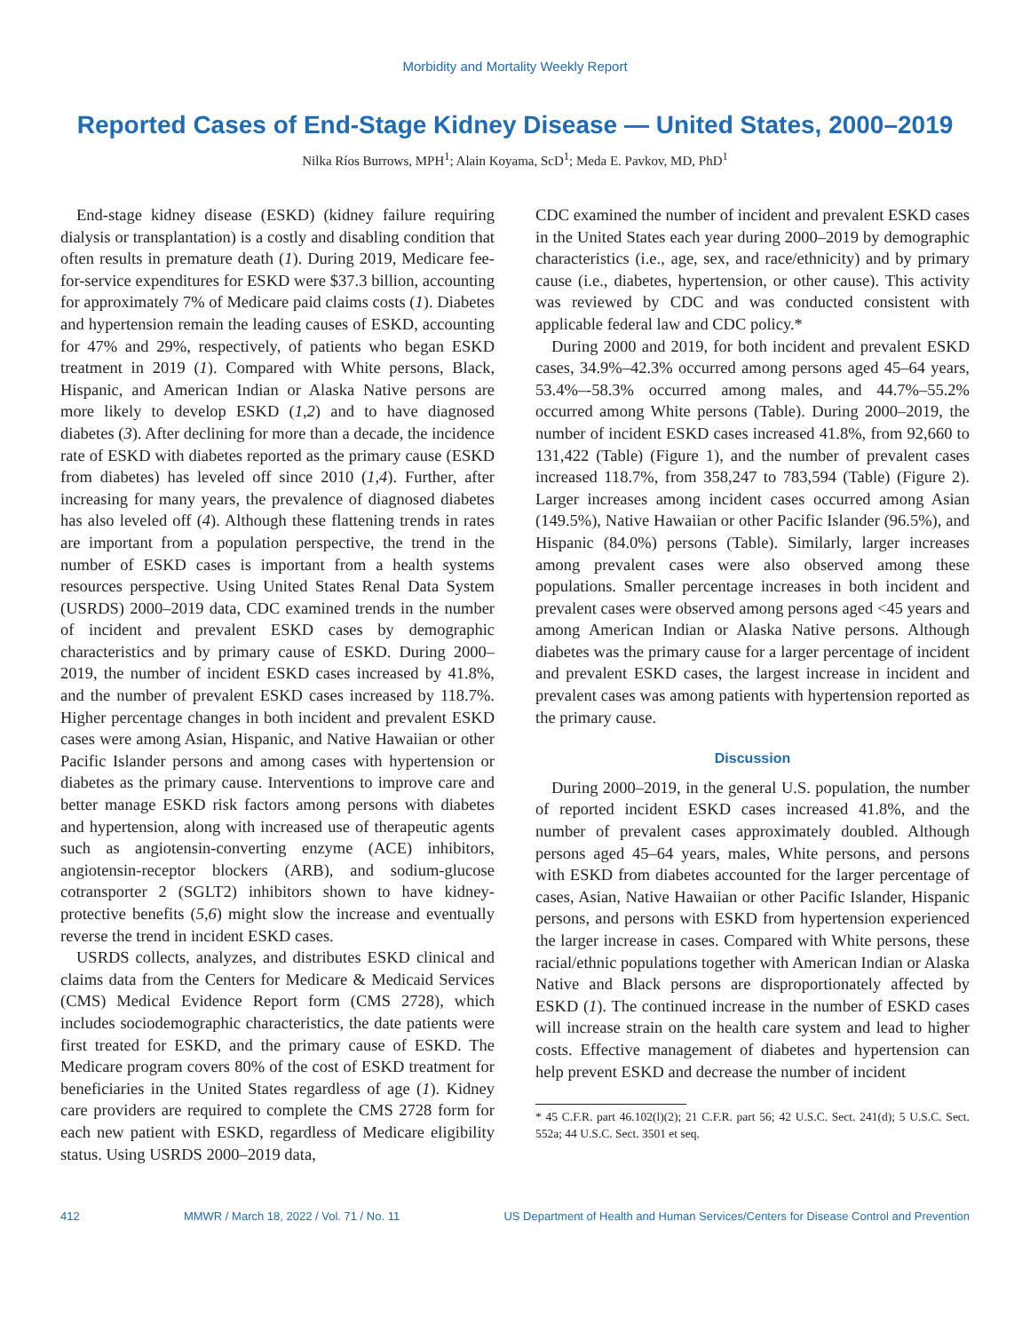Morbidity and Mortality Weekly Report
Reported Cases of End-Stage Kidney Disease — United States, 2000–2019
Nilka Ríos Burrows, MPH<sup>1</sup>; Alain Koyama, ScD<sup>1</sup>; Meda E. Pavkov, MD, PhD<sup>1</sup>
End-stage kidney disease (ESKD) (kidney failure requiring dialysis or transplantation) is a costly and disabling condition that often results in premature death (1). During 2019, Medicare fee-for-service expenditures for ESKD were $37.3 billion, accounting for approximately 7% of Medicare paid claims costs (1). Diabetes and hypertension remain the leading causes of ESKD, accounting for 47% and 29%, respectively, of patients who began ESKD treatment in 2019 (1). Compared with White persons, Black, Hispanic, and American Indian or Alaska Native persons are more likely to develop ESKD (1,2) and to have diagnosed diabetes (3). After declining for more than a decade, the incidence rate of ESKD with diabetes reported as the primary cause (ESKD from diabetes) has leveled off since 2010 (1,4). Further, after increasing for many years, the prevalence of diagnosed diabetes has also leveled off (4). Although these flattening trends in rates are important from a population perspective, the trend in the number of ESKD cases is important from a health systems resources perspective. Using United States Renal Data System (USRDS) 2000–2019 data, CDC examined trends in the number of incident and prevalent ESKD cases by demographic characteristics and by primary cause of ESKD. During 2000–2019, the number of incident ESKD cases increased by 41.8%, and the number of prevalent ESKD cases increased by 118.7%. Higher percentage changes in both incident and prevalent ESKD cases were among Asian, Hispanic, and Native Hawaiian or other Pacific Islander persons and among cases with hypertension or diabetes as the primary cause. Interventions to improve care and better manage ESKD risk factors among persons with diabetes and hypertension, along with increased use of therapeutic agents such as angiotensin-converting enzyme (ACE) inhibitors, angiotensin-receptor blockers (ARB), and sodium-glucose cotransporter 2 (SGLT2) inhibitors shown to have kidney-protective benefits (5,6) might slow the increase and eventually reverse the trend in incident ESKD cases.
USRDS collects, analyzes, and distributes ESKD clinical and claims data from the Centers for Medicare & Medicaid Services (CMS) Medical Evidence Report form (CMS 2728), which includes sociodemographic characteristics, the date patients were first treated for ESKD, and the primary cause of ESKD. The Medicare program covers 80% of the cost of ESKD treatment for beneficiaries in the United States regardless of age (1). Kidney care providers are required to complete the CMS 2728 form for each new patient with ESKD, regardless of Medicare eligibility status. Using USRDS 2000–2019 data,
CDC examined the number of incident and prevalent ESKD cases in the United States each year during 2000–2019 by demographic characteristics (i.e., age, sex, and race/ethnicity) and by primary cause (i.e., diabetes, hypertension, or other cause). This activity was reviewed by CDC and was conducted consistent with applicable federal law and CDC policy.*
During 2000 and 2019, for both incident and prevalent ESKD cases, 34.9%–42.3% occurred among persons aged 45–64 years, 53.4%–-58.3% occurred among males, and 44.7%–55.2% occurred among White persons (Table). During 2000–2019, the number of incident ESKD cases increased 41.8%, from 92,660 to 131,422 (Table) (Figure 1), and the number of prevalent cases increased 118.7%, from 358,247 to 783,594 (Table) (Figure 2). Larger increases among incident cases occurred among Asian (149.5%), Native Hawaiian or other Pacific Islander (96.5%), and Hispanic (84.0%) persons (Table). Similarly, larger increases among prevalent cases were also observed among these populations. Smaller percentage increases in both incident and prevalent cases were observed among persons aged <45 years and among American Indian or Alaska Native persons. Although diabetes was the primary cause for a larger percentage of incident and prevalent ESKD cases, the largest increase in incident and prevalent cases was among patients with hypertension reported as the primary cause.
Discussion
During 2000–2019, in the general U.S. population, the number of reported incident ESKD cases increased 41.8%, and the number of prevalent cases approximately doubled. Although persons aged 45–64 years, males, White persons, and persons with ESKD from diabetes accounted for the larger percentage of cases, Asian, Native Hawaiian or other Pacific Islander, Hispanic persons, and persons with ESKD from hypertension experienced the larger increase in cases. Compared with White persons, these racial/ethnic populations together with American Indian or Alaska Native and Black persons are disproportionately affected by ESKD (1). The continued increase in the number of ESKD cases will increase strain on the health care system and lead to higher costs. Effective management of diabetes and hypertension can help prevent ESKD and decrease the number of incident
* 45 C.F.R. part 46.102(l)(2); 21 C.F.R. part 56; 42 U.S.C. Sect. 241(d); 5 U.S.C. Sect. 552a; 44 U.S.C. Sect. 3501 et seq.
412 MMWR / March 18, 2022 / Vol. 71 / No. 11 US Department of Health and Human Services/Centers for Disease Control and Prevention